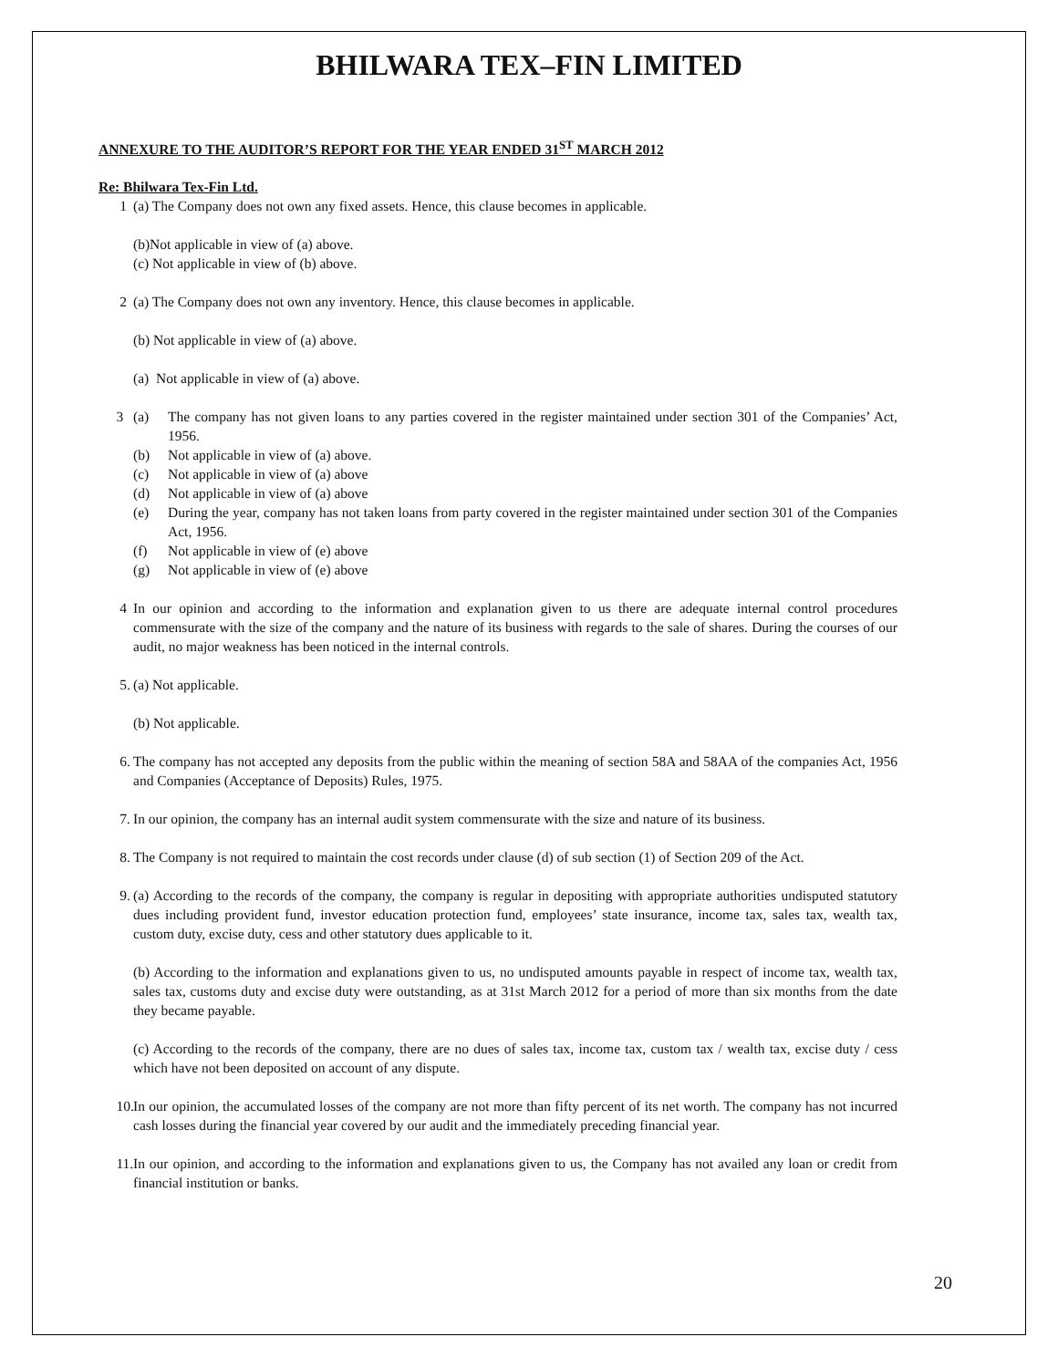BHILWARA TEX–FIN LIMITED
ANNEXURE TO THE AUDITOR’S REPORT FOR THE YEAR ENDED 31<sup>ST</sup> MARCH 2012
Re: Bhilwara Tex-Fin Ltd.
1 (a) The Company does not own any fixed assets. Hence, this clause becomes in applicable.
(b)Not applicable in view of (a) above.
(c) Not applicable in view of (b) above.
2 (a) The Company does not own any inventory. Hence, this clause becomes in applicable.
(b) Not applicable in view of (a) above.
(a) Not applicable in view of (a) above.
3 (a) The company has not given loans to any parties covered in the register maintained under section 301 of the Companies’ Act, 1956.
(b) Not applicable in view of (a) above.
(c) Not applicable in view of (a) above
(d) Not applicable in view of (a) above
(e) During the year, company has not taken loans from party covered in the register maintained under section 301 of the Companies Act, 1956.
(f) Not applicable in view of (e) above
(g) Not applicable in view of (e) above
4 In our opinion and according to the information and explanation given to us there are adequate internal control procedures commensurate with the size of the company and the nature of its business with regards to the sale of shares. During the courses of our audit, no major weakness has been noticed in the internal controls.
5. (a) Not applicable.
(b) Not applicable.
6. The company has not accepted any deposits from the public within the meaning of section 58A and 58AA of the companies Act, 1956 and Companies (Acceptance of Deposits) Rules, 1975.
7. In our opinion, the company has an internal audit system commensurate with the size and nature of its business.
8. The Company is not required to maintain the cost records under clause (d) of sub section (1) of Section 209 of the Act.
9. (a) According to the records of the company, the company is regular in depositing with appropriate authorities undisputed statutory dues including provident fund, investor education protection fund, employees’ state insurance, income tax, sales tax, wealth tax, custom duty, excise duty, cess and other statutory dues applicable to it.
(b) According to the information and explanations given to us, no undisputed amounts payable in respect of income tax, wealth tax, sales tax, customs duty and excise duty were outstanding, as at 31st March 2012 for a period of more than six months from the date they became payable.
(c) According to the records of the company, there are no dues of sales tax, income tax, custom tax / wealth tax, excise duty / cess which have not been deposited on account of any dispute.
10. In our opinion, the accumulated losses of the company are not more than fifty percent of its net worth. The company has not incurred cash losses during the financial year covered by our audit and the immediately preceding financial year.
11. In our opinion, and according to the information and explanations given to us, the Company has not availed any loan or credit from financial institution or banks.
20